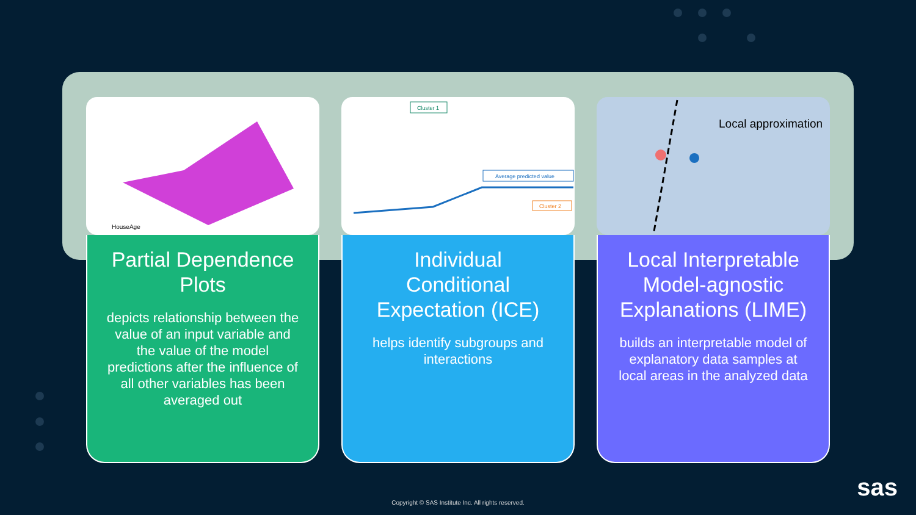HouseAge
Partial Dependence Plots
depicts relationship between the value of an input variable and the value of the model predictions after the influence of all other variables has been averaged out
Cluster 1
Average predicted value
Cluster 2
Individual Conditional Expectation (ICE)
helps identify subgroups and interactions
Local approximation
Local Interpretable Model-agnostic Explanations (LIME)
builds an interpretable model of explanatory data samples at local areas in the analyzed data
Copyright © SAS Institute Inc. All rights reserved.
sas